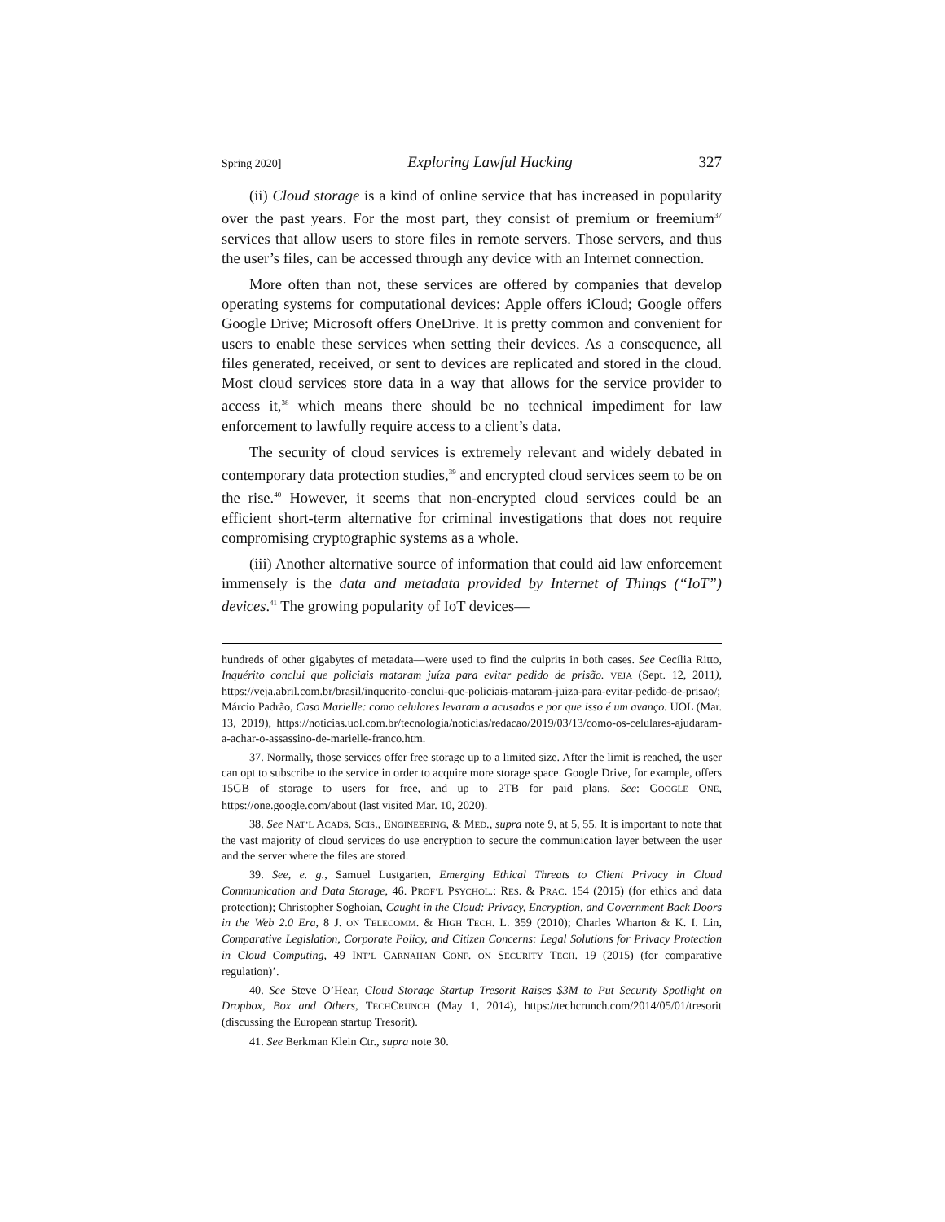Spring 2020] Exploring Lawful Hacking 327
(ii) Cloud storage is a kind of online service that has increased in popularity over the past years. For the most part, they consist of premium or freemium<sup>37</sup> services that allow users to store files in remote servers. Those servers, and thus the user’s files, can be accessed through any device with an Internet connection.
More often than not, these services are offered by companies that develop operating systems for computational devices: Apple offers iCloud; Google offers Google Drive; Microsoft offers OneDrive. It is pretty common and convenient for users to enable these services when setting their devices. As a consequence, all files generated, received, or sent to devices are replicated and stored in the cloud. Most cloud services store data in a way that allows for the service provider to access it,<sup>38</sup> which means there should be no technical impediment for law enforcement to lawfully require access to a client’s data.
The security of cloud services is extremely relevant and widely debated in contemporary data protection studies,<sup>39</sup> and encrypted cloud services seem to be on the rise.<sup>40</sup> However, it seems that non-encrypted cloud services could be an efficient short-term alternative for criminal investigations that does not require compromising cryptographic systems as a whole.
(iii) Another alternative source of information that could aid law enforcement immensely is the data and metadata provided by Internet of Things (“IoT”) devices.<sup>41</sup> The growing popularity of IoT devices—
hundreds of other gigabytes of metadata—were used to find the culprits in both cases. See Cecília Ritto, Inquérito conclui que policiais mataram juíza para evitar pedido de prisão. VEJA (Sept. 12, 2011), https://veja.abril.com.br/brasil/inquerito-conclui-que-policiais-mataram-juiza-para-evitar-pedido-de-prisao/; Márcio Padrão, Caso Marielle: como celulares levaram a acusados e por que isso é um avanço. UOL (Mar. 13, 2019), https://noticias.uol.com.br/tecnologia/noticias/redacao/2019/03/13/como-os-celulares-ajudaram-a-achar-o-assassino-de-marielle-franco.htm.
37. Normally, those services offer free storage up to a limited size. After the limit is reached, the user can opt to subscribe to the service in order to acquire more storage space. Google Drive, for example, offers 15GB of storage to users for free, and up to 2TB for paid plans. See: GOOGLE ONE, https://one.google.com/about (last visited Mar. 10, 2020).
38. See NAT’L ACADS. SCIS., ENGINEERING, & MED., supra note 9, at 5, 55. It is important to note that the vast majority of cloud services do use encryption to secure the communication layer between the user and the server where the files are stored.
39. See, e. g., Samuel Lustgarten, Emerging Ethical Threats to Client Privacy in Cloud Communication and Data Storage, 46. PROF’L PSYCHOL.: RES. & PRAC. 154 (2015) (for ethics and data protection); Christopher Soghoian, Caught in the Cloud: Privacy, Encryption, and Government Back Doors in the Web 2.0 Era, 8 J. ON TELECOMM. & HIGH TECH. L. 359 (2010); Charles Wharton & K. I. Lin, Comparative Legislation, Corporate Policy, and Citizen Concerns: Legal Solutions for Privacy Protection in Cloud Computing, 49 INT’L CARNAHAN CONF. ON SECURITY TECH. 19 (2015) (for comparative regulation)’.
40. See Steve O’Hear, Cloud Storage Startup Tresorit Raises $3M to Put Security Spotlight on Dropbox, Box and Others, TECHCRUNCH (May 1, 2014), https://techcrunch.com/2014/05/01/tresorit (discussing the European startup Tresorit).
41. See Berkman Klein Ctr., supra note 30.